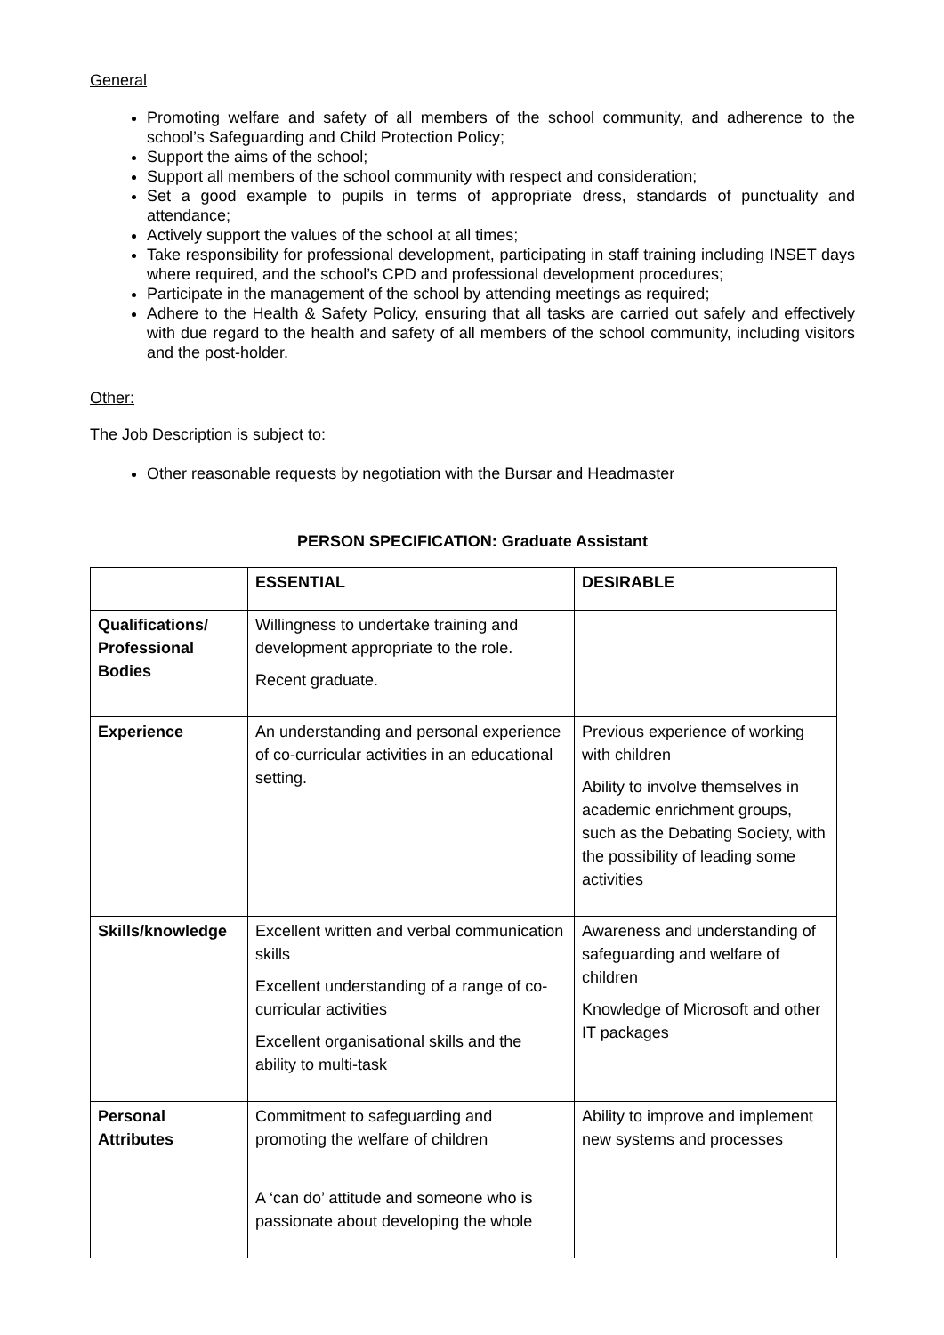General
Promoting welfare and safety of all members of the school community, and adherence to the school’s Safeguarding and Child Protection Policy;
Support the aims of the school;
Support all members of the school community with respect and consideration;
Set a good example to pupils in terms of appropriate dress, standards of punctuality and attendance;
Actively support the values of the school at all times;
Take responsibility for professional development, participating in staff training including INSET days where required, and the school’s CPD and professional development procedures;
Participate in the management of the school by attending meetings as required;
Adhere to the Health & Safety Policy, ensuring that all tasks are carried out safely and effectively with due regard to the health and safety of all members of the school community, including visitors and the post-holder.
Other:
The Job Description is subject to:
Other reasonable requests by negotiation with the Bursar and Headmaster
PERSON SPECIFICATION: Graduate Assistant
| | ESSENTIAL | DESIRABLE |
| --- | --- | --- |
| Qualifications/ Professional Bodies | Willingness to undertake training and development appropriate to the role. Recent graduate. | |
| Experience | An understanding and personal experience of co-curricular activities in an educational setting. | Previous experience of working with children Ability to involve themselves in academic enrichment groups, such as the Debating Society, with the possibility of leading some activities |
| Skills/knowledge | Excellent written and verbal communication skills Excellent understanding of a range of co-curricular activities Excellent organisational skills and the ability to multi-task | Awareness and understanding of safeguarding and welfare of children Knowledge of Microsoft and other IT packages |
| Personal Attributes | Commitment to safeguarding and promoting the welfare of children A ‘can do’ attitude and someone who is passionate about developing the whole | Ability to improve and implement new systems and processes |